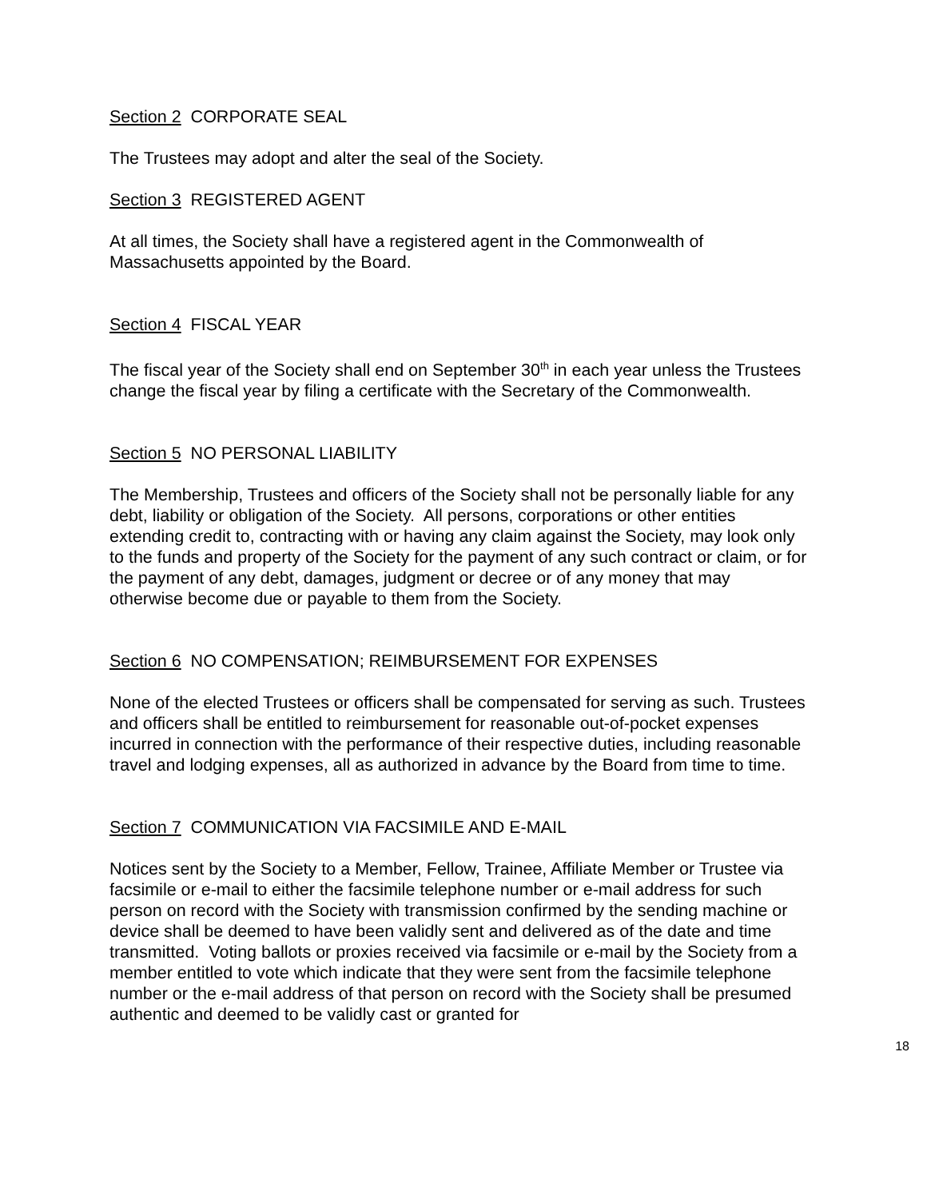Section 2 CORPORATE SEAL
The Trustees may adopt and alter the seal of the Society.
Section 3 REGISTERED AGENT
At all times, the Society shall have a registered agent in the Commonwealth of Massachusetts appointed by the Board.
Section 4 FISCAL YEAR
The fiscal year of the Society shall end on September 30<sup>th</sup> in each year unless the Trustees change the fiscal year by filing a certificate with the Secretary of the Commonwealth.
Section 5 NO PERSONAL LIABILITY
The Membership, Trustees and officers of the Society shall not be personally liable for any debt, liability or obligation of the Society. All persons, corporations or other entities extending credit to, contracting with or having any claim against the Society, may look only to the funds and property of the Society for the payment of any such contract or claim, or for the payment of any debt, damages, judgment or decree or of any money that may otherwise become due or payable to them from the Society.
Section 6 NO COMPENSATION; REIMBURSEMENT FOR EXPENSES
None of the elected Trustees or officers shall be compensated for serving as such. Trustees and officers shall be entitled to reimbursement for reasonable out-of-pocket expenses incurred in connection with the performance of their respective duties, including reasonable travel and lodging expenses, all as authorized in advance by the Board from time to time.
Section 7 COMMUNICATION VIA FACSIMILE AND E-MAIL
Notices sent by the Society to a Member, Fellow, Trainee, Affiliate Member or Trustee via facsimile or e-mail to either the facsimile telephone number or e-mail address for such person on record with the Society with transmission confirmed by the sending machine or device shall be deemed to have been validly sent and delivered as of the date and time transmitted. Voting ballots or proxies received via facsimile or e-mail by the Society from a member entitled to vote which indicate that they were sent from the facsimile telephone number or the e-mail address of that person on record with the Society shall be presumed authentic and deemed to be validly cast or granted for
18